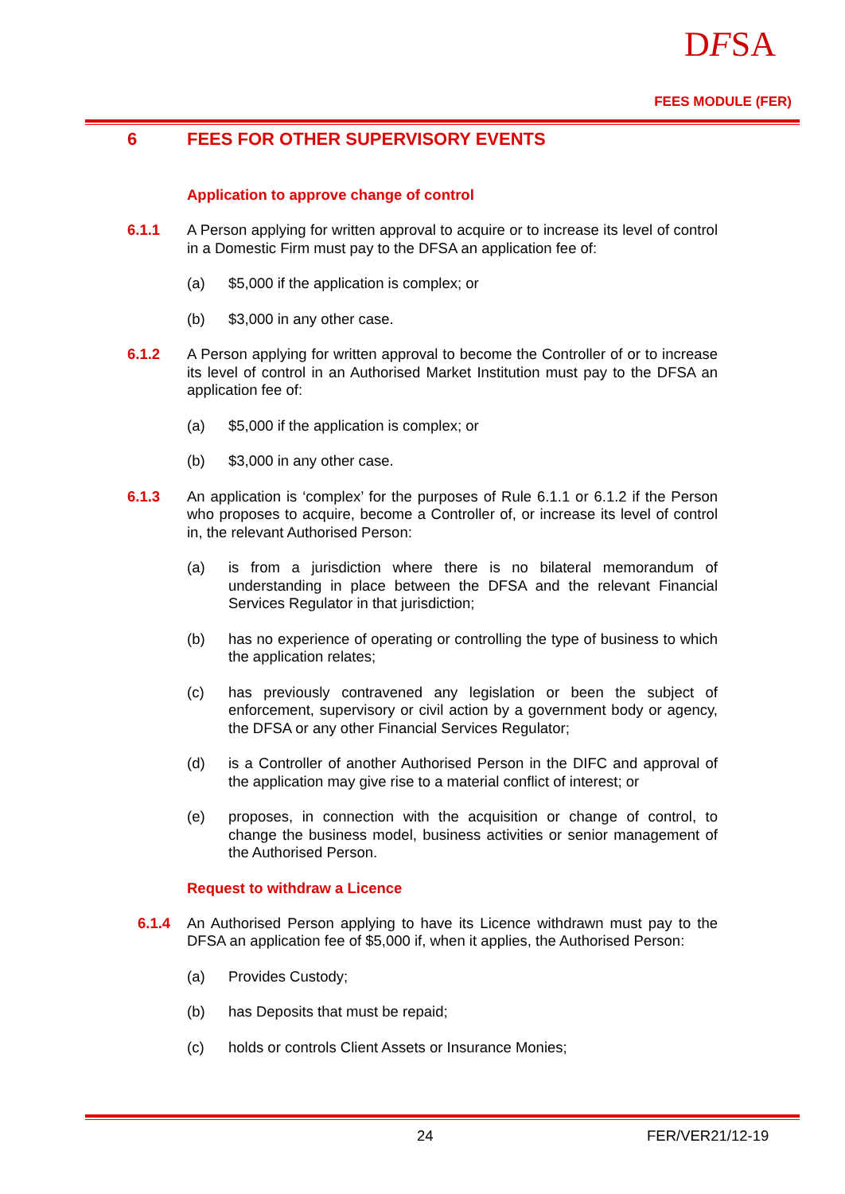DFSA
FEES MODULE (FER)
6 FEES FOR OTHER SUPERVISORY EVENTS
Application to approve change of control
6.1.1 A Person applying for written approval to acquire or to increase its level of control in a Domestic Firm must pay to the DFSA an application fee of:
(a) $5,000 if the application is complex; or
(b) $3,000 in any other case.
6.1.2 A Person applying for written approval to become the Controller of or to increase its level of control in an Authorised Market Institution must pay to the DFSA an application fee of:
(a) $5,000 if the application is complex; or
(b) $3,000 in any other case.
6.1.3 An application is ‘complex’ for the purposes of Rule 6.1.1 or 6.1.2 if the Person who proposes to acquire, become a Controller of, or increase its level of control in, the relevant Authorised Person:
(a) is from a jurisdiction where there is no bilateral memorandum of understanding in place between the DFSA and the relevant Financial Services Regulator in that jurisdiction;
(b) has no experience of operating or controlling the type of business to which the application relates;
(c) has previously contravened any legislation or been the subject of enforcement, supervisory or civil action by a government body or agency, the DFSA or any other Financial Services Regulator;
(d) is a Controller of another Authorised Person in the DIFC and approval of the application may give rise to a material conflict of interest; or
(e) proposes, in connection with the acquisition or change of control, to change the business model, business activities or senior management of the Authorised Person.
Request to withdraw a Licence
6.1.4 An Authorised Person applying to have its Licence withdrawn must pay to the DFSA an application fee of $5,000 if, when it applies, the Authorised Person:
(a) Provides Custody;
(b) has Deposits that must be repaid;
(c) holds or controls Client Assets or Insurance Monies;
24 FER/VER21/12-19